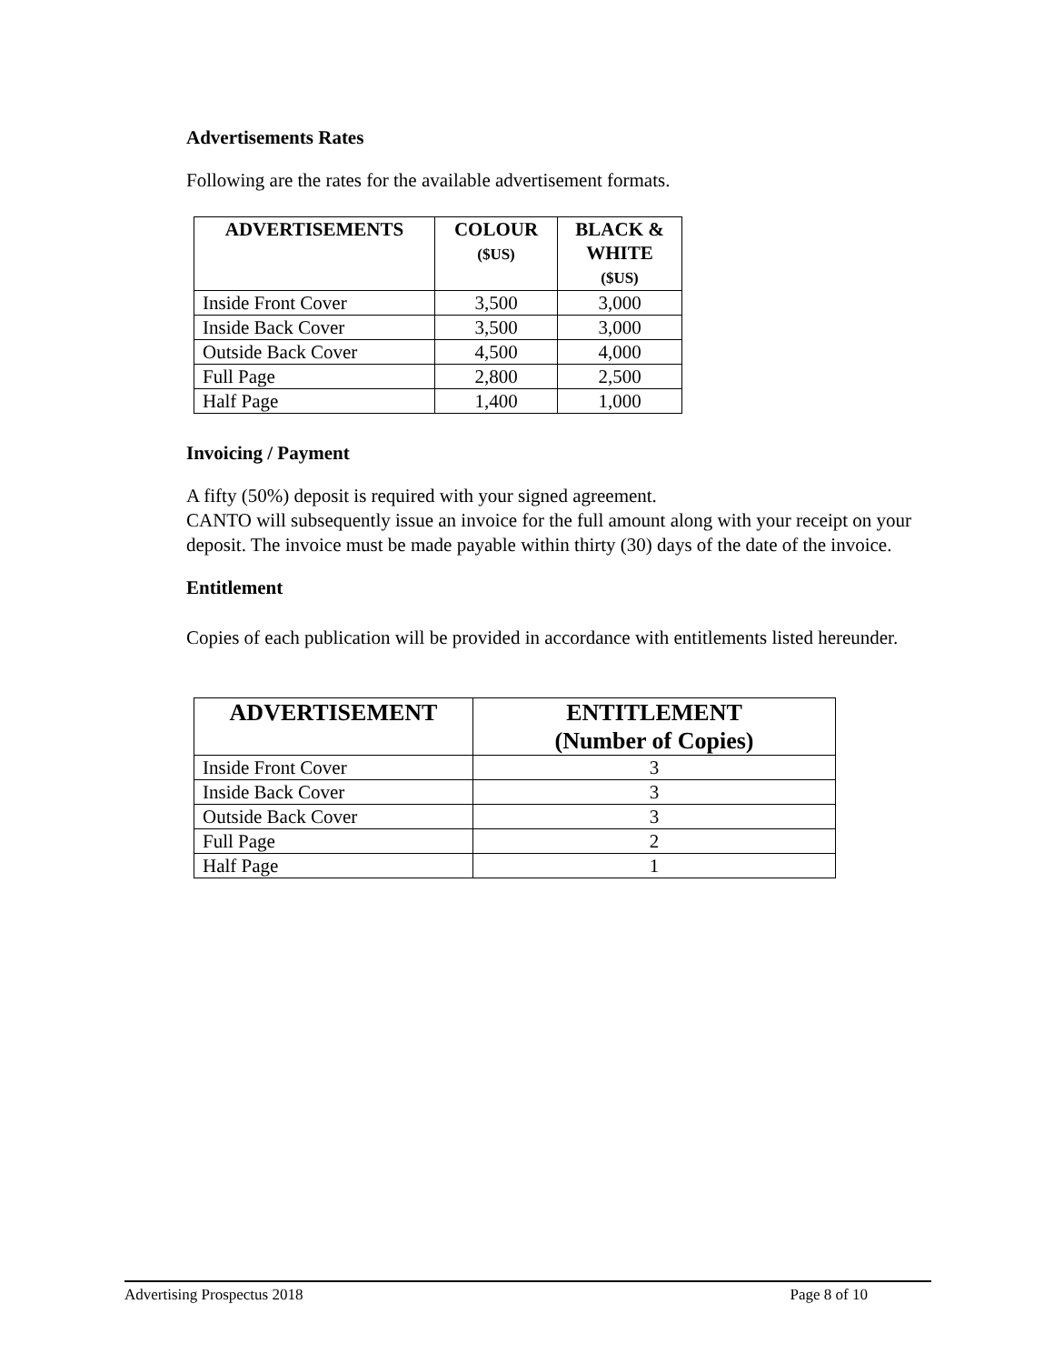Advertisements Rates
Following are the rates for the available advertisement formats.
| ADVERTISEMENTS | COLOUR ($US) | BLACK & WHITE ($US) |
| --- | --- | --- |
| Inside Front Cover | 3,500 | 3,000 |
| Inside Back Cover | 3,500 | 3,000 |
| Outside Back Cover | 4,500 | 4,000 |
| Full Page | 2,800 | 2,500 |
| Half Page | 1,400 | 1,000 |
Invoicing / Payment
A fifty (50%) deposit is required with your signed agreement.
CANTO will subsequently issue an invoice for the full amount along with your receipt on your deposit. The invoice must be made payable within thirty (30) days of the date of the invoice.
Entitlement
Copies of each publication will be provided in accordance with entitlements listed hereunder.
| ADVERTISEMENT | ENTITLEMENT (Number of Copies) |
| --- | --- |
| Inside Front Cover | 3 |
| Inside Back Cover | 3 |
| Outside Back Cover | 3 |
| Full Page | 2 |
| Half Page | 1 |
Advertising Prospectus 2018 Page 8 of 10